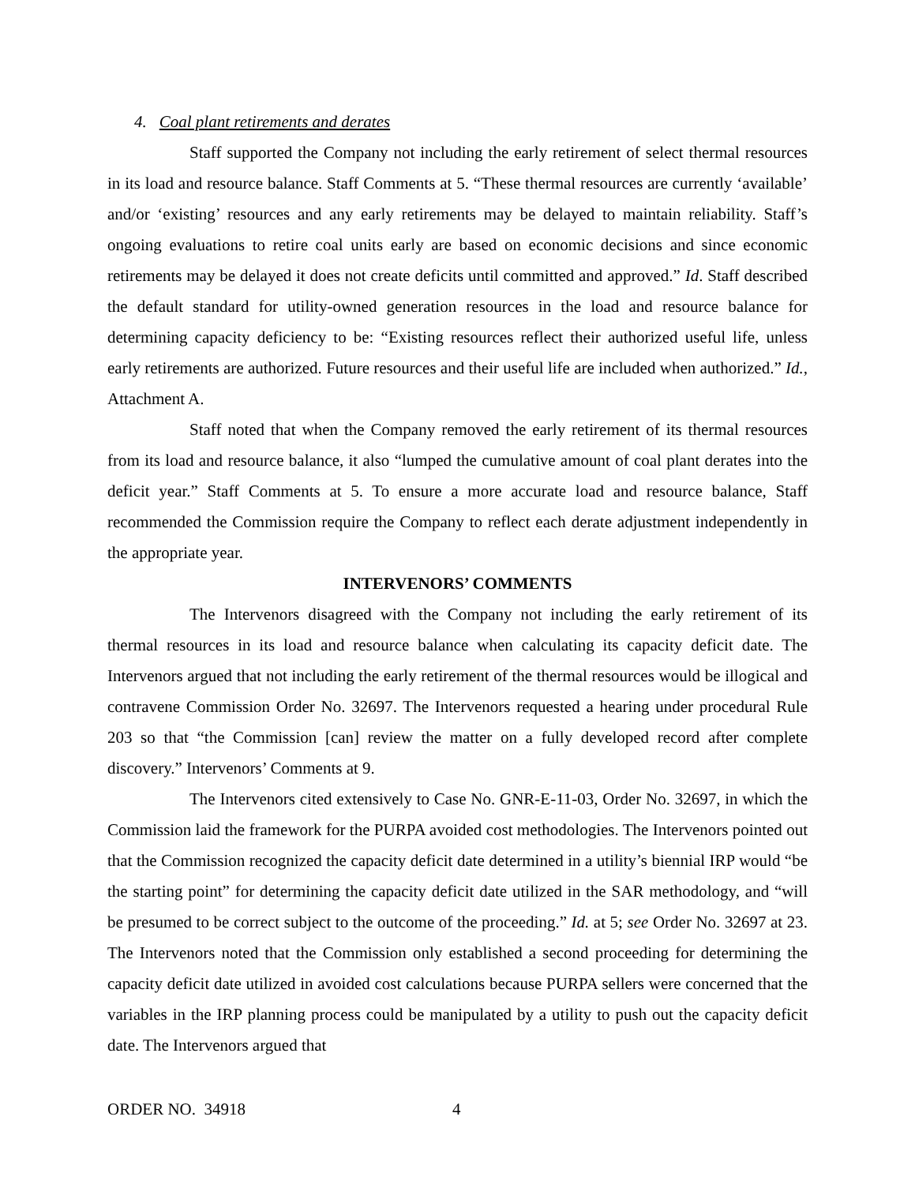4. Coal plant retirements and derates
Staff supported the Company not including the early retirement of select thermal resources in its load and resource balance. Staff Comments at 5. “These thermal resources are currently ‘available’ and/or ‘existing’ resources and any early retirements may be delayed to maintain reliability. Staff’s ongoing evaluations to retire coal units early are based on economic decisions and since economic retirements may be delayed it does not create deficits until committed and approved.” Id. Staff described the default standard for utility-owned generation resources in the load and resource balance for determining capacity deficiency to be: “Existing resources reflect their authorized useful life, unless early retirements are authorized. Future resources and their useful life are included when authorized.” Id., Attachment A.
Staff noted that when the Company removed the early retirement of its thermal resources from its load and resource balance, it also “lumped the cumulative amount of coal plant derates into the deficit year.” Staff Comments at 5. To ensure a more accurate load and resource balance, Staff recommended the Commission require the Company to reflect each derate adjustment independently in the appropriate year.
INTERVENORS’ COMMENTS
The Intervenors disagreed with the Company not including the early retirement of its thermal resources in its load and resource balance when calculating its capacity deficit date. The Intervenors argued that not including the early retirement of the thermal resources would be illogical and contravene Commission Order No. 32697. The Intervenors requested a hearing under procedural Rule 203 so that “the Commission [can] review the matter on a fully developed record after complete discovery.” Intervenors’ Comments at 9.
The Intervenors cited extensively to Case No. GNR-E-11-03, Order No. 32697, in which the Commission laid the framework for the PURPA avoided cost methodologies. The Intervenors pointed out that the Commission recognized the capacity deficit date determined in a utility’s biennial IRP would “be the starting point” for determining the capacity deficit date utilized in the SAR methodology, and “will be presumed to be correct subject to the outcome of the proceeding.” Id. at 5; see Order No. 32697 at 23. The Intervenors noted that the Commission only established a second proceeding for determining the capacity deficit date utilized in avoided cost calculations because PURPA sellers were concerned that the variables in the IRP planning process could be manipulated by a utility to push out the capacity deficit date. The Intervenors argued that
ORDER NO. 34918 4